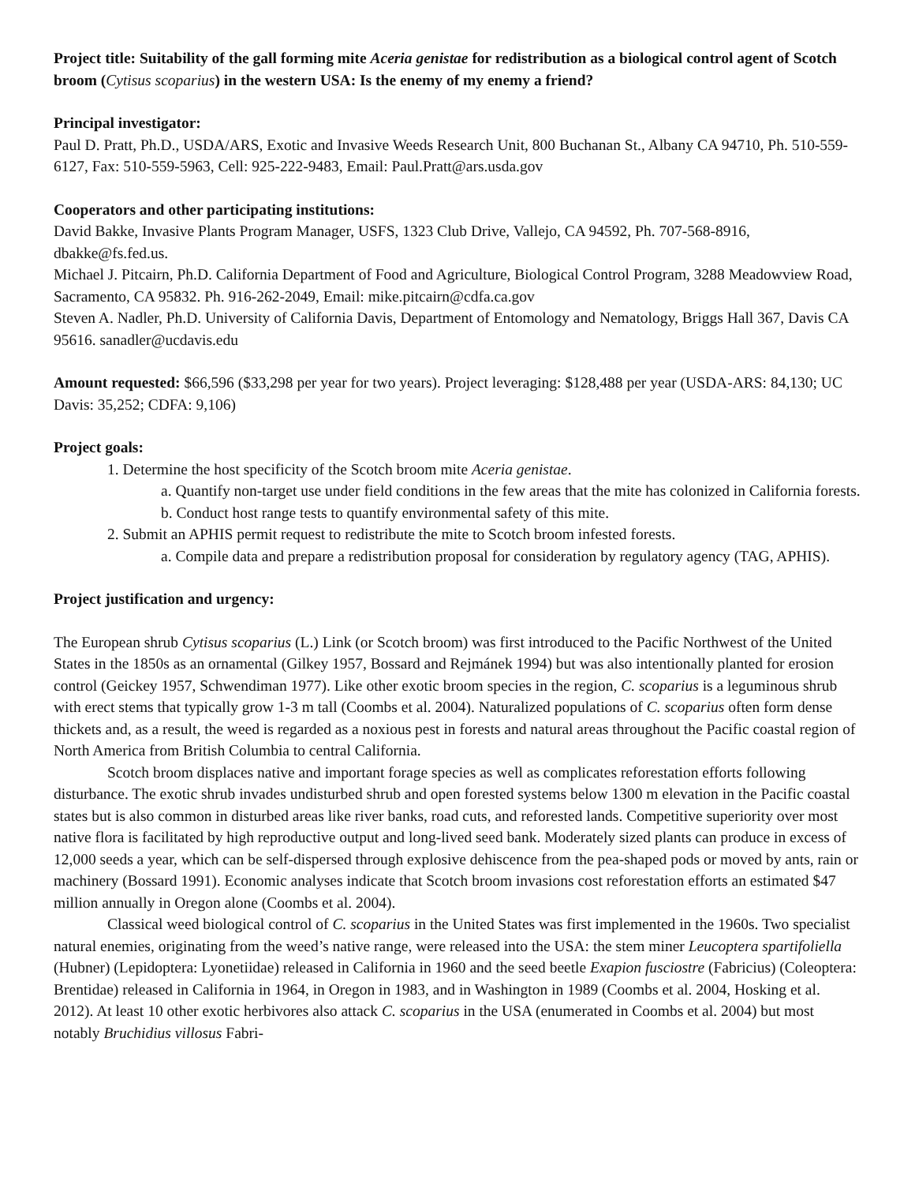Project title: Suitability of the gall forming mite Aceria genistae for redistribution as a biological control agent of Scotch broom (Cytisus scoparius) in the western USA: Is the enemy of my enemy a friend?
Principal investigator:
Paul D. Pratt, Ph.D., USDA/ARS, Exotic and Invasive Weeds Research Unit, 800 Buchanan St., Albany CA 94710, Ph. 510-559-6127, Fax: 510-559-5963, Cell: 925-222-9483, Email: Paul.Pratt@ars.usda.gov
Cooperators and other participating institutions:
David Bakke, Invasive Plants Program Manager, USFS, 1323 Club Drive, Vallejo, CA 94592, Ph. 707-568-8916, dbakke@fs.fed.us.
Michael J. Pitcairn, Ph.D. California Department of Food and Agriculture, Biological Control Program, 3288 Meadowview Road, Sacramento, CA 95832. Ph. 916-262-2049, Email: mike.pitcairn@cdfa.ca.gov
Steven A. Nadler, Ph.D. University of California Davis, Department of Entomology and Nematology, Briggs Hall 367, Davis CA 95616. sanadler@ucdavis.edu
Amount requested: $66,596 ($33,298 per year for two years). Project leveraging: $128,488 per year (USDA-ARS: 84,130; UC Davis: 35,252; CDFA: 9,106)
Project goals:
1. Determine the host specificity of the Scotch broom mite Aceria genistae.
a. Quantify non-target use under field conditions in the few areas that the mite has colonized in California forests.
b. Conduct host range tests to quantify environmental safety of this mite.
2. Submit an APHIS permit request to redistribute the mite to Scotch broom infested forests.
a. Compile data and prepare a redistribution proposal for consideration by regulatory agency (TAG, APHIS).
Project justification and urgency:
The European shrub Cytisus scoparius (L.) Link (or Scotch broom) was first introduced to the Pacific Northwest of the United States in the 1850s as an ornamental (Gilkey 1957, Bossard and Rejmánek 1994) but was also intentionally planted for erosion control (Geickey 1957, Schwendiman 1977). Like other exotic broom species in the region, C. scoparius is a leguminous shrub with erect stems that typically grow 1-3 m tall (Coombs et al. 2004). Naturalized populations of C. scoparius often form dense thickets and, as a result, the weed is regarded as a noxious pest in forests and natural areas throughout the Pacific coastal region of North America from British Columbia to central California.
Scotch broom displaces native and important forage species as well as complicates reforestation efforts following disturbance. The exotic shrub invades undisturbed shrub and open forested systems below 1300 m elevation in the Pacific coastal states but is also common in disturbed areas like river banks, road cuts, and reforested lands. Competitive superiority over most native flora is facilitated by high reproductive output and long-lived seed bank. Moderately sized plants can produce in excess of 12,000 seeds a year, which can be self-dispersed through explosive dehiscence from the pea-shaped pods or moved by ants, rain or machinery (Bossard 1991). Economic analyses indicate that Scotch broom invasions cost reforestation efforts an estimated $47 million annually in Oregon alone (Coombs et al. 2004).
Classical weed biological control of C. scoparius in the United States was first implemented in the 1960s. Two specialist natural enemies, originating from the weed’s native range, were released into the USA: the stem miner Leucoptera spartifoliella (Hubner) (Lepidoptera: Lyonetiidae) released in California in 1960 and the seed beetle Exapion fusciostre (Fabricius) (Coleoptera: Brentidae) released in California in 1964, in Oregon in 1983, and in Washington in 1989 (Coombs et al. 2004, Hosking et al. 2012). At least 10 other exotic herbivores also attack C. scoparius in the USA (enumerated in Coombs et al. 2004) but most notably Bruchidius villosus Fabri-